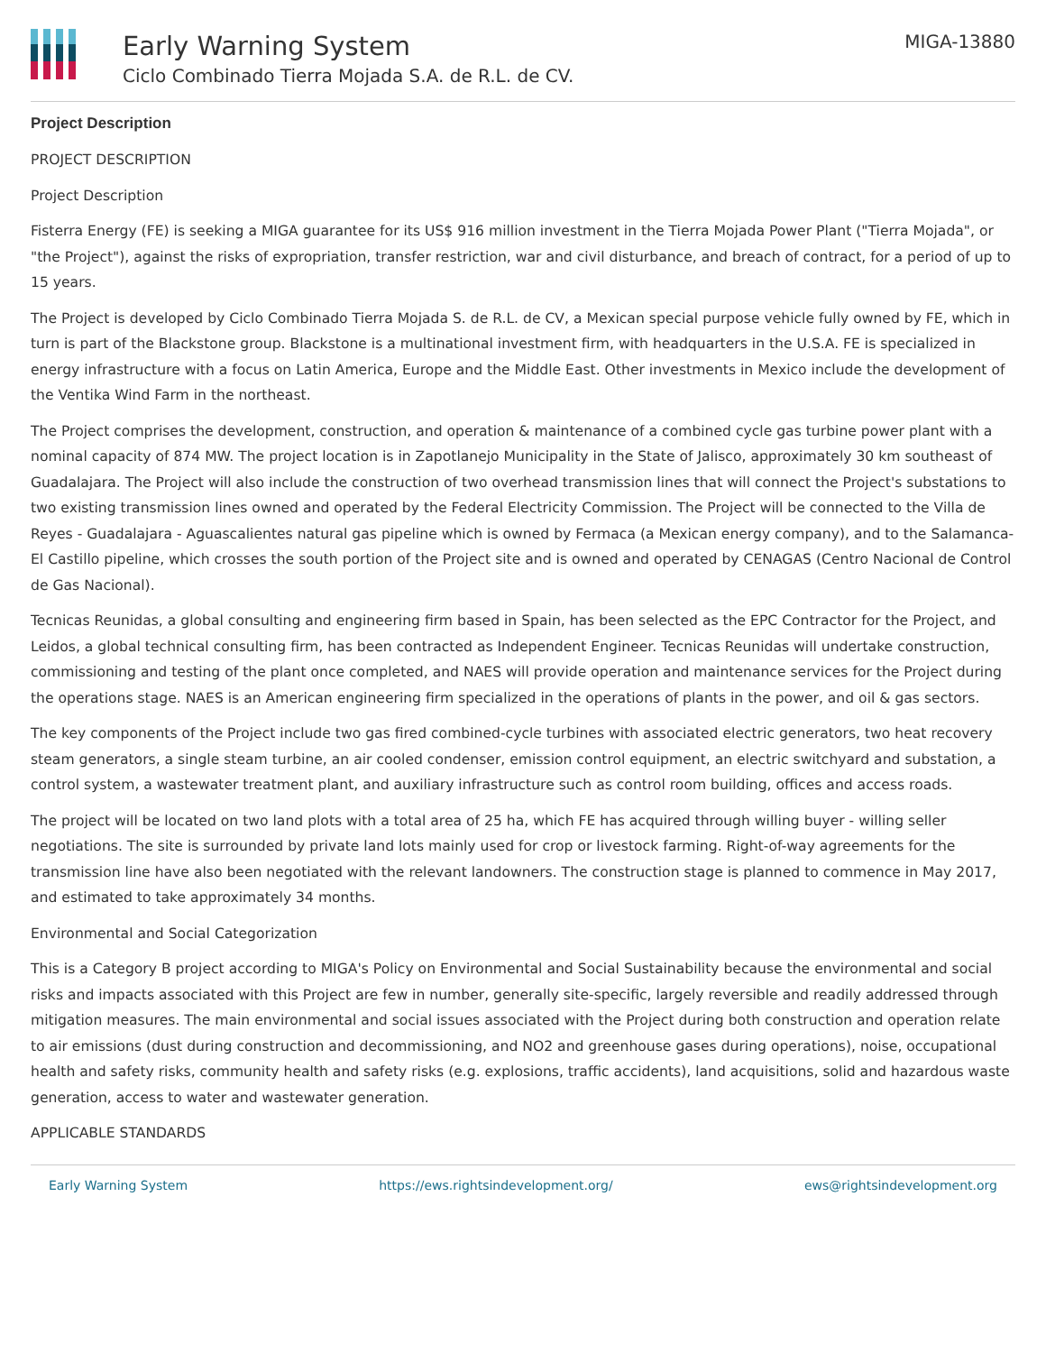Early Warning System
Ciclo Combinado Tierra Mojada S.A. de R.L. de CV.
MIGA-13880
Project Description
PROJECT DESCRIPTION
Project Description
Fisterra Energy (FE) is seeking a MIGA guarantee for its US$ 916 million investment in the Tierra Mojada Power Plant ("Tierra Mojada", or "the Project"), against the risks of expropriation, transfer restriction, war and civil disturbance, and breach of contract, for a period of up to 15 years.
The Project is developed by Ciclo Combinado Tierra Mojada S. de R.L. de CV, a Mexican special purpose vehicle fully owned by FE, which in turn is part of the Blackstone group. Blackstone is a multinational investment firm, with headquarters in the U.S.A. FE is specialized in energy infrastructure with a focus on Latin America, Europe and the Middle East. Other investments in Mexico include the development of the Ventika Wind Farm in the northeast.
The Project comprises the development, construction, and operation & maintenance of a combined cycle gas turbine power plant with a nominal capacity of 874 MW. The project location is in Zapotlanejo Municipality in the State of Jalisco, approximately 30 km southeast of Guadalajara. The Project will also include the construction of two overhead transmission lines that will connect the Project's substations to two existing transmission lines owned and operated by the Federal Electricity Commission. The Project will be connected to the Villa de Reyes - Guadalajara - Aguascalientes natural gas pipeline which is owned by Fermaca (a Mexican energy company), and to the Salamanca-El Castillo pipeline, which crosses the south portion of the Project site and is owned and operated by CENAGAS (Centro Nacional de Control de Gas Nacional).
Tecnicas Reunidas, a global consulting and engineering firm based in Spain, has been selected as the EPC Contractor for the Project, and Leidos, a global technical consulting firm, has been contracted as Independent Engineer. Tecnicas Reunidas will undertake construction, commissioning and testing of the plant once completed, and NAES will provide operation and maintenance services for the Project during the operations stage. NAES is an American engineering firm specialized in the operations of plants in the power, and oil & gas sectors.
The key components of the Project include two gas fired combined-cycle turbines with associated electric generators, two heat recovery steam generators, a single steam turbine, an air cooled condenser, emission control equipment, an electric switchyard and substation, a control system, a wastewater treatment plant, and auxiliary infrastructure such as control room building, offices and access roads.
The project will be located on two land plots with a total area of 25 ha, which FE has acquired through willing buyer - willing seller negotiations. The site is surrounded by private land lots mainly used for crop or livestock farming. Right-of-way agreements for the transmission line have also been negotiated with the relevant landowners. The construction stage is planned to commence in May 2017, and estimated to take approximately 34 months.
Environmental and Social Categorization
This is a Category B project according to MIGA's Policy on Environmental and Social Sustainability because the environmental and social risks and impacts associated with this Project are few in number, generally site-specific, largely reversible and readily addressed through mitigation measures. The main environmental and social issues associated with the Project during both construction and operation relate to air emissions (dust during construction and decommissioning, and NO2 and greenhouse gases during operations), noise, occupational health and safety risks, community health and safety risks (e.g. explosions, traffic accidents), land acquisitions, solid and hazardous waste generation, access to water and wastewater generation.
APPLICABLE STANDARDS
Early Warning System https://ews.rightsindevelopment.org/ ews@rightsindevelopment.org